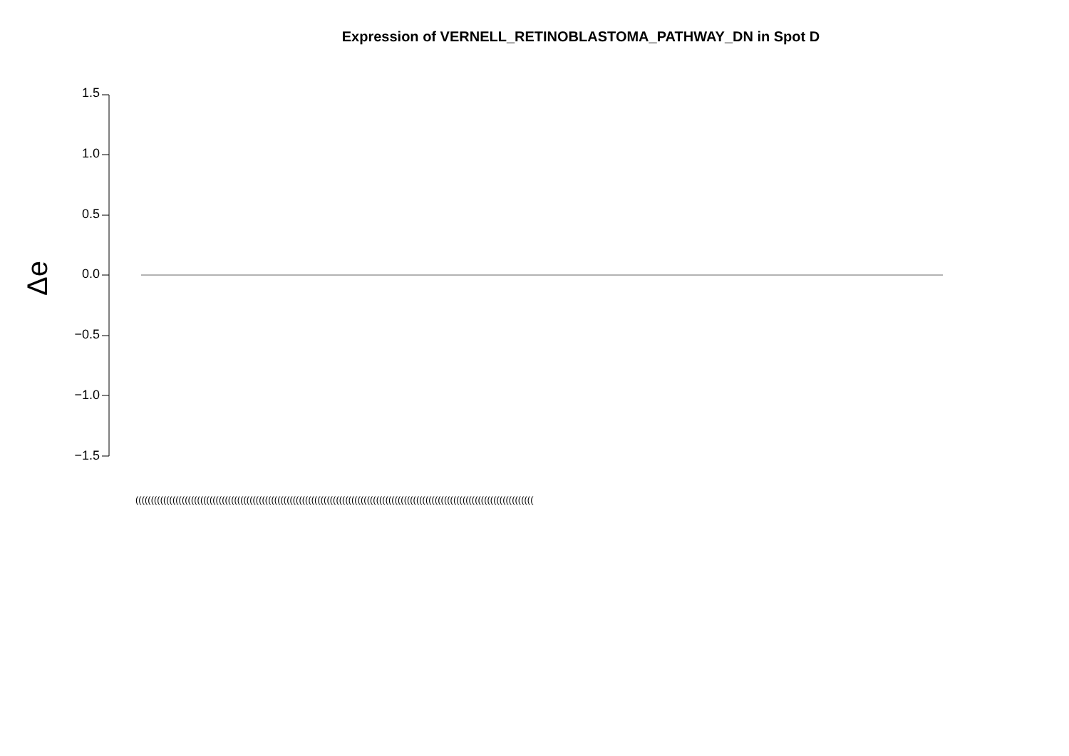Expression of VERNELL_RETINOBLASTOMA_PATHWAY_DN in Spot D
1.5
1.0
0.5
0.0
−0.5
−1.0
−1.5
Δe
(((((((((((((((((((((((((((((((((((((((((((((((((((((((((((((((((((((((((((((((((((((((((((((((((((((((((((((((((((((((((((((((((